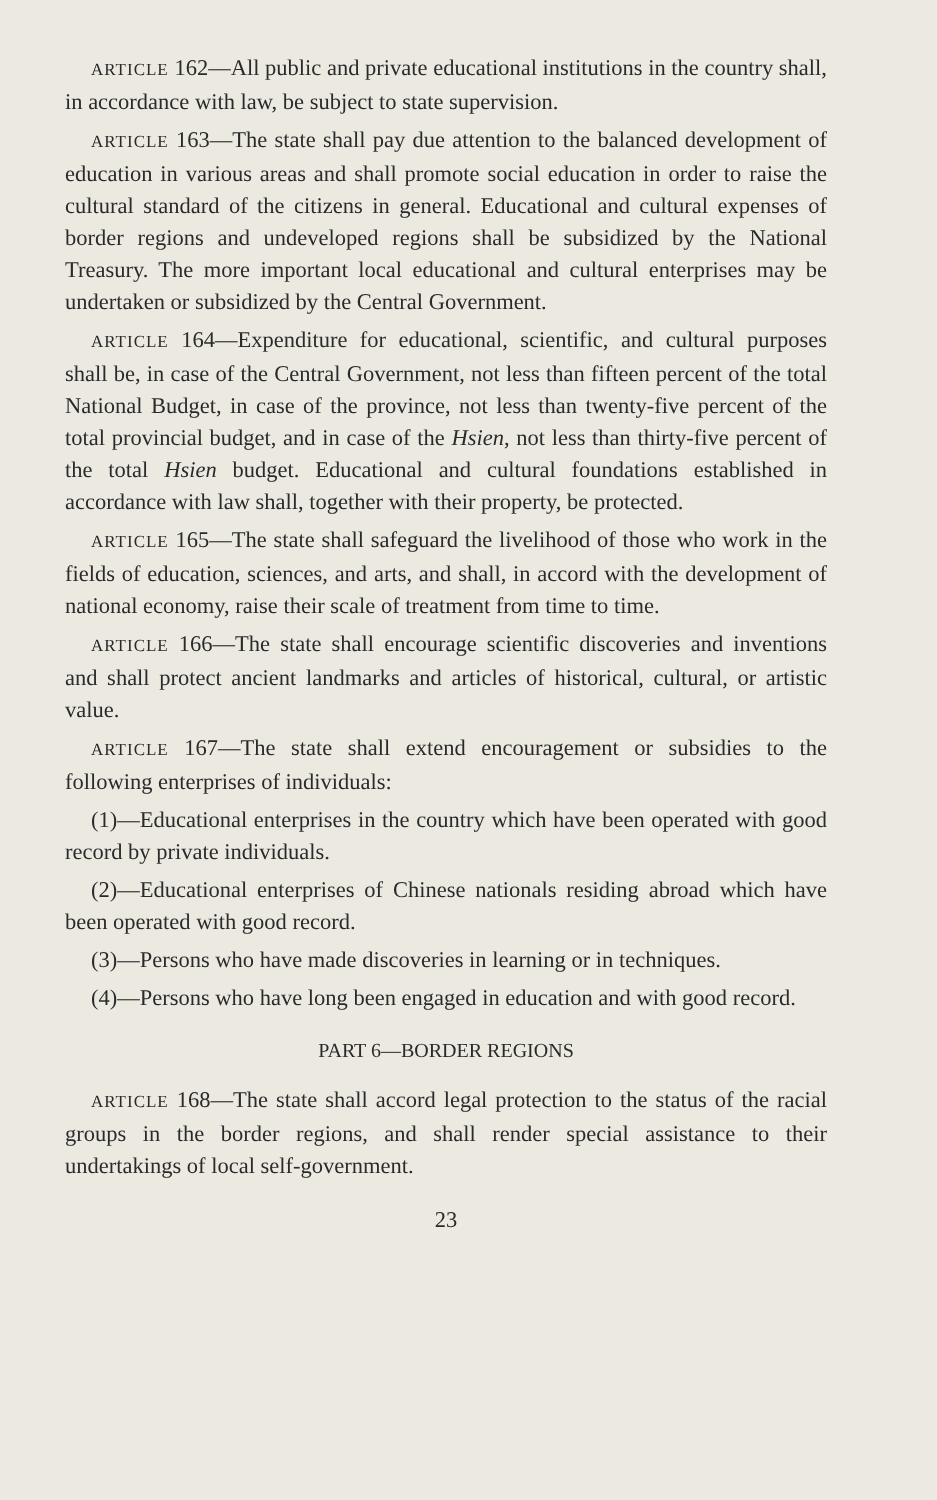ARTICLE 162—All public and private educational institutions in the country shall, in accordance with law, be subject to state supervision.
ARTICLE 163—The state shall pay due attention to the balanced development of education in various areas and shall promote social education in order to raise the cultural standard of the citizens in general. Educational and cultural expenses of border regions and undeveloped regions shall be subsidized by the National Treasury. The more important local educational and cultural enterprises may be undertaken or subsidized by the Central Government.
ARTICLE 164—Expenditure for educational, scientific, and cultural purposes shall be, in case of the Central Government, not less than fifteen percent of the total National Budget, in case of the province, not less than twenty-five percent of the total provincial budget, and in case of the Hsien, not less than thirty-five percent of the total Hsien budget. Educational and cultural foundations established in accordance with law shall, together with their property, be protected.
ARTICLE 165—The state shall safeguard the livelihood of those who work in the fields of education, sciences, and arts, and shall, in accord with the development of national economy, raise their scale of treatment from time to time.
ARTICLE 166—The state shall encourage scientific discoveries and inventions and shall protect ancient landmarks and articles of historical, cultural, or artistic value.
ARTICLE 167—The state shall extend encouragement or subsidies to the following enterprises of individuals:
(1)—Educational enterprises in the country which have been operated with good record by private individuals.
(2)—Educational enterprises of Chinese nationals residing abroad which have been operated with good record.
(3)—Persons who have made discoveries in learning or in techniques.
(4)—Persons who have long been engaged in education and with good record.
PART 6—BORDER REGIONS
ARTICLE 168—The state shall accord legal protection to the status of the racial groups in the border regions, and shall render special assistance to their undertakings of local self-government.
23